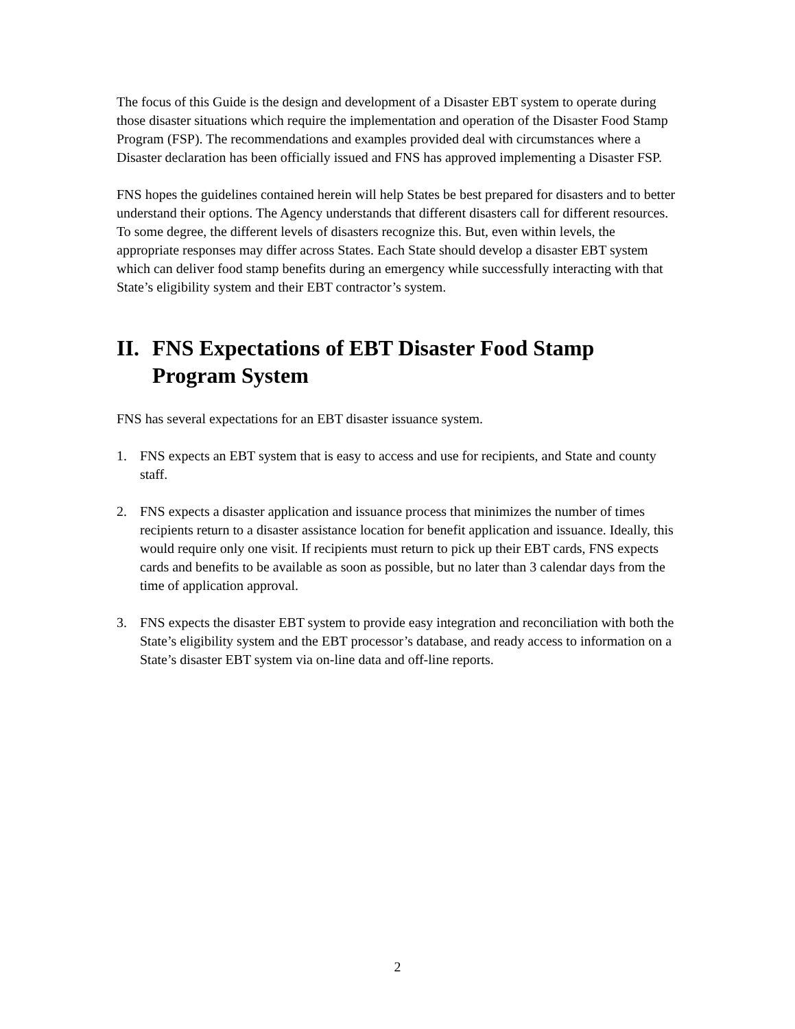The focus of this Guide is the design and development of a Disaster EBT system to operate during those disaster situations which require the implementation and operation of the Disaster Food Stamp Program (FSP). The recommendations and examples provided deal with circumstances where a Disaster declaration has been officially issued and FNS has approved implementing a Disaster FSP.
FNS hopes the guidelines contained herein will help States be best prepared for disasters and to better understand their options. The Agency understands that different disasters call for different resources. To some degree, the different levels of disasters recognize this. But, even within levels, the appropriate responses may differ across States. Each State should develop a disaster EBT system which can deliver food stamp benefits during an emergency while successfully interacting with that State’s eligibility system and their EBT contractor’s system.
II. FNS Expectations of EBT Disaster Food Stamp Program System
FNS has several expectations for an EBT disaster issuance system.
1. FNS expects an EBT system that is easy to access and use for recipients, and State and county staff.
2. FNS expects a disaster application and issuance process that minimizes the number of times recipients return to a disaster assistance location for benefit application and issuance. Ideally, this would require only one visit. If recipients must return to pick up their EBT cards, FNS expects cards and benefits to be available as soon as possible, but no later than 3 calendar days from the time of application approval.
3. FNS expects the disaster EBT system to provide easy integration and reconciliation with both the State’s eligibility system and the EBT processor’s database, and ready access to information on a State’s disaster EBT system via on-line data and off-line reports.
2